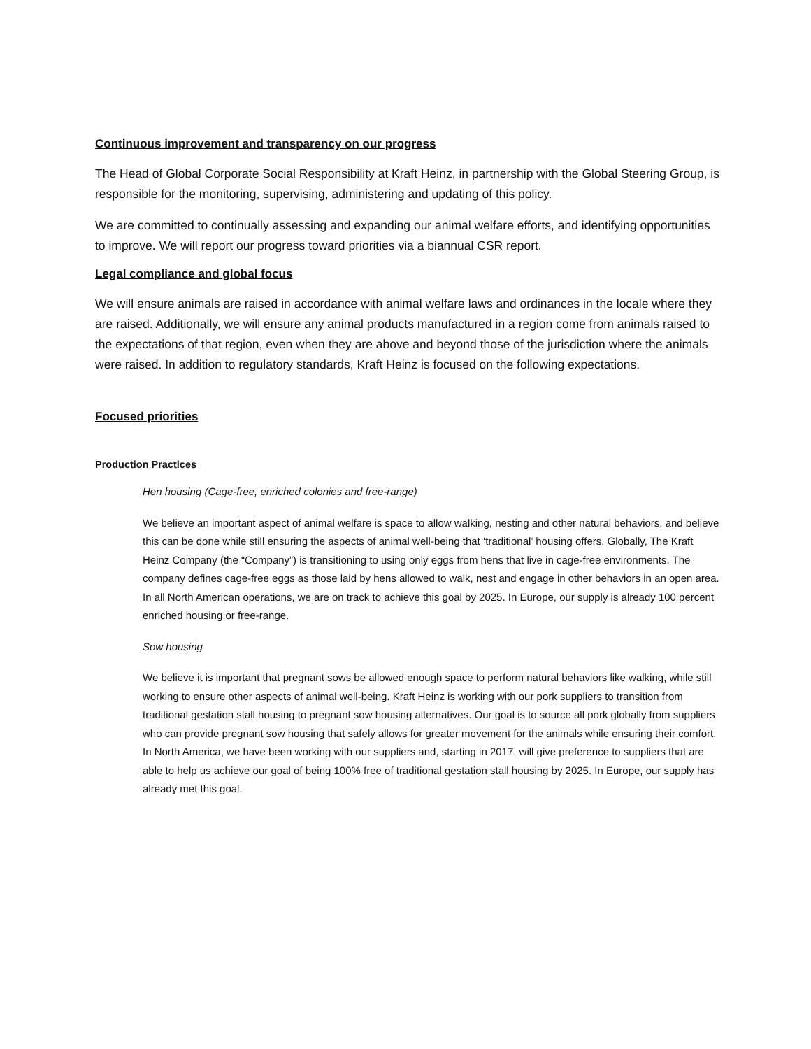Continuous improvement and transparency on our progress
The Head of Global Corporate Social Responsibility at Kraft Heinz, in partnership with the Global Steering Group, is responsible for the monitoring, supervising, administering and updating of this policy.
We are committed to continually assessing and expanding our animal welfare efforts, and identifying opportunities to improve. We will report our progress toward priorities via a biannual CSR report.
Legal compliance and global focus
We will ensure animals are raised in accordance with animal welfare laws and ordinances in the locale where they are raised. Additionally, we will ensure any animal products manufactured in a region come from animals raised to the expectations of that region, even when they are above and beyond those of the jurisdiction where the animals were raised. In addition to regulatory standards, Kraft Heinz is focused on the following expectations.
Focused priorities
Production Practices
Hen housing (Cage-free, enriched colonies and free-range)
We believe an important aspect of animal welfare is space to allow walking, nesting and other natural behaviors, and believe this can be done while still ensuring the aspects of animal well-being that ‘traditional’ housing offers. Globally, The Kraft Heinz Company (the “Company”) is transitioning to using only eggs from hens that live in cage-free environments. The company defines cage-free eggs as those laid by hens allowed to walk, nest and engage in other behaviors in an open area. In all North American operations, we are on track to achieve this goal by 2025. In Europe, our supply is already 100 percent enriched housing or free-range.
Sow housing
We believe it is important that pregnant sows be allowed enough space to perform natural behaviors like walking, while still working to ensure other aspects of animal well-being. Kraft Heinz is working with our pork suppliers to transition from traditional gestation stall housing to pregnant sow housing alternatives. Our goal is to source all pork globally from suppliers who can provide pregnant sow housing that safely allows for greater movement for the animals while ensuring their comfort. In North America, we have been working with our suppliers and, starting in 2017, will give preference to suppliers that are able to help us achieve our goal of being 100% free of traditional gestation stall housing by 2025. In Europe, our supply has already met this goal.